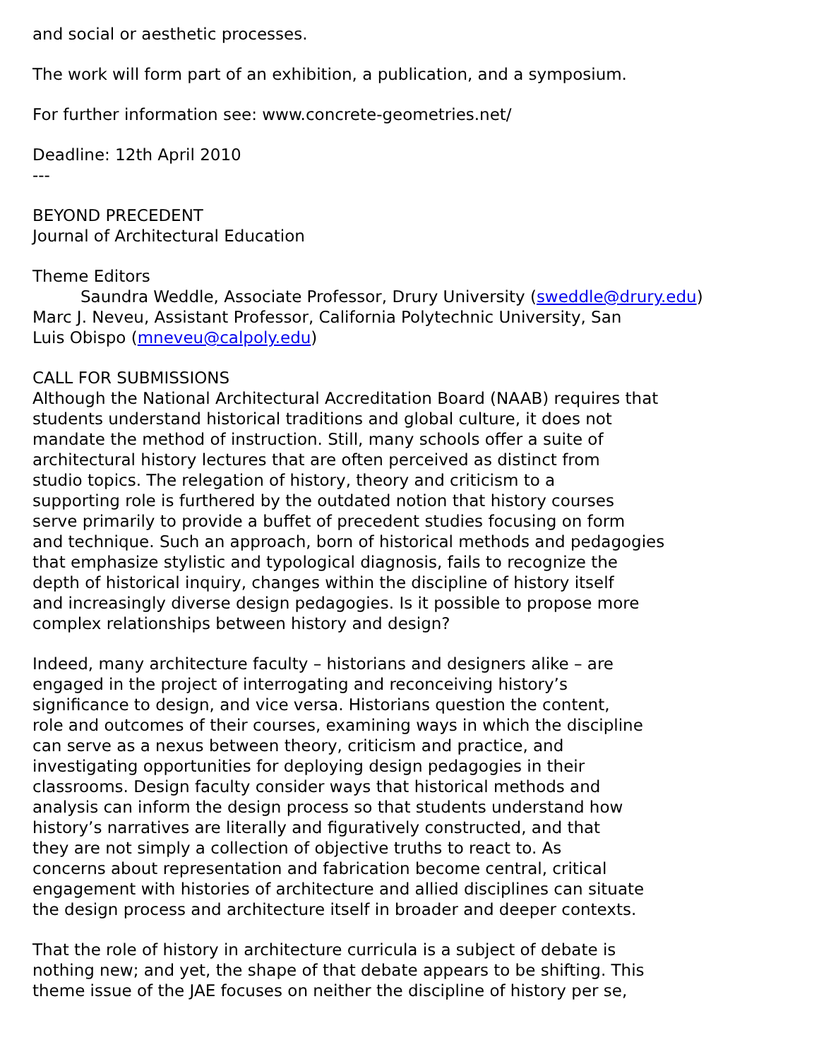and social or aesthetic processes.
The work will form part of an exhibition, a publication, and a symposium.
For further information see: www.concrete-geometries.net/
Deadline: 12th April 2010
---
BEYOND PRECEDENT
Journal of Architectural Education
Theme Editors
Saundra Weddle, Associate Professor, Drury University (sweddle@drury.edu)
Marc J. Neveu, Assistant Professor, California Polytechnic University, San
Luis Obispo (mneveu@calpoly.edu)
CALL FOR SUBMISSIONS
Although the National Architectural Accreditation Board (NAAB) requires that
students understand historical traditions and global culture, it does not
mandate the method of instruction. Still, many schools offer a suite of
architectural history lectures that are often perceived as distinct from
studio topics. The relegation of history, theory and criticism to a
supporting role is furthered by the outdated notion that history courses
serve primarily to provide a buffet of precedent studies focusing on form
and technique. Such an approach, born of historical methods and pedagogies
that emphasize stylistic and typological diagnosis, fails to recognize the
depth of historical inquiry, changes within the discipline of history itself
and increasingly diverse design pedagogies. Is it possible to propose more
complex relationships between history and design?
Indeed, many architecture faculty – historians and designers alike – are
engaged in the project of interrogating and reconceiving history’s
significance to design, and vice versa. Historians question the content,
role and outcomes of their courses, examining ways in which the discipline
can serve as a nexus between theory, criticism and practice, and
investigating opportunities for deploying design pedagogies in their
classrooms. Design faculty consider ways that historical methods and
analysis can inform the design process so that students understand how
history’s narratives are literally and figuratively constructed, and that
they are not simply a collection of objective truths to react to. As
concerns about representation and fabrication become central, critical
engagement with histories of architecture and allied disciplines can situate
the design process and architecture itself in broader and deeper contexts.
That the role of history in architecture curricula is a subject of debate is
nothing new; and yet, the shape of that debate appears to be shifting. This
theme issue of the JAE focuses on neither the discipline of history per se,